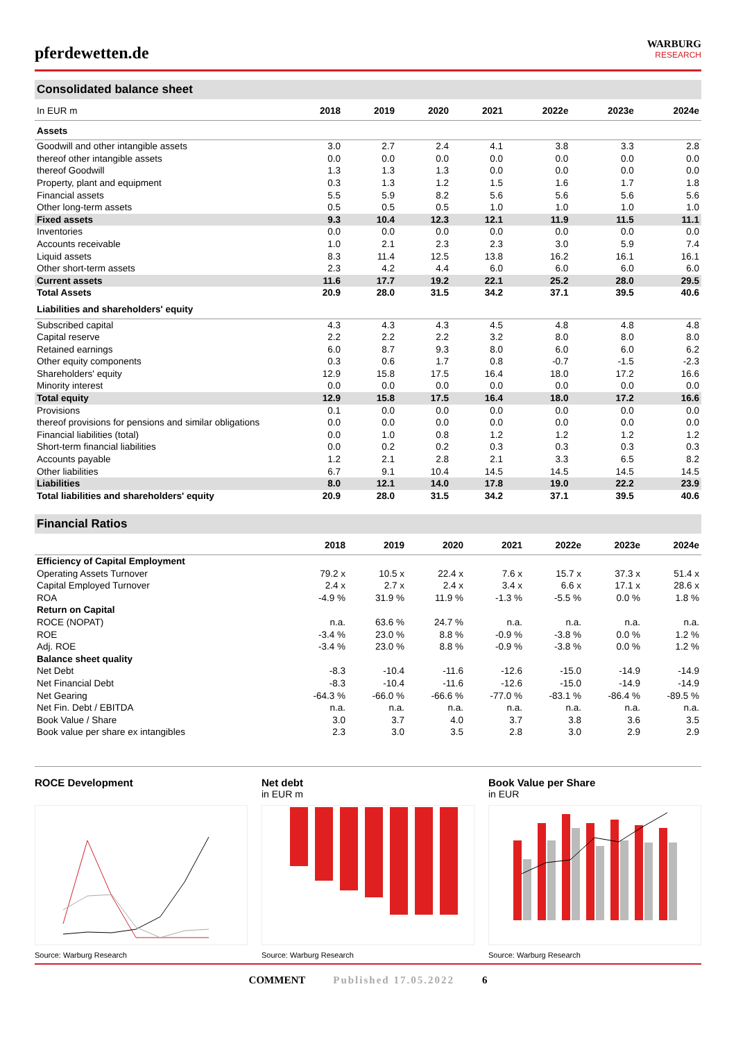pferdewetten.de
WARBURG
RESEARCH
Consolidated balance sheet
| In EUR m | 2018 | 2019 | 2020 | 2021 | 2022e | 2023e | 2024e |
| --- | --- | --- | --- | --- | --- | --- | --- |
| Assets | | | | | | | |
| Goodwill and other intangible assets | 3.0 | 2.7 | 2.4 | 4.1 | 3.8 | 3.3 | 2.8 |
| thereof other intangible assets | 0.0 | 0.0 | 0.0 | 0.0 | 0.0 | 0.0 | 0.0 |
| thereof Goodwill | 1.3 | 1.3 | 1.3 | 0.0 | 0.0 | 0.0 | 0.0 |
| Property, plant and equipment | 0.3 | 1.3 | 1.2 | 1.5 | 1.6 | 1.7 | 1.8 |
| Financial assets | 5.5 | 5.9 | 8.2 | 5.6 | 5.6 | 5.6 | 5.6 |
| Other long-term assets | 0.5 | 0.5 | 0.5 | 1.0 | 1.0 | 1.0 | 1.0 |
| Fixed assets | 9.3 | 10.4 | 12.3 | 12.1 | 11.9 | 11.5 | 11.1 |
| Inventories | 0.0 | 0.0 | 0.0 | 0.0 | 0.0 | 0.0 | 0.0 |
| Accounts receivable | 1.0 | 2.1 | 2.3 | 2.3 | 3.0 | 5.9 | 7.4 |
| Liquid assets | 8.3 | 11.4 | 12.5 | 13.8 | 16.2 | 16.1 | 16.1 |
| Other short-term assets | 2.3 | 4.2 | 4.4 | 6.0 | 6.0 | 6.0 | 6.0 |
| Current assets | 11.6 | 17.7 | 19.2 | 22.1 | 25.2 | 28.0 | 29.5 |
| Total Assets | 20.9 | 28.0 | 31.5 | 34.2 | 37.1 | 39.5 | 40.6 |
| Liabilities and shareholders' equity | | | | | | | |
| Subscribed capital | 4.3 | 4.3 | 4.3 | 4.5 | 4.8 | 4.8 | 4.8 |
| Capital reserve | 2.2 | 2.2 | 2.2 | 3.2 | 8.0 | 8.0 | 8.0 |
| Retained earnings | 6.0 | 8.7 | 9.3 | 8.0 | 6.0 | 6.0 | 6.2 |
| Other equity components | 0.3 | 0.6 | 1.7 | 0.8 | -0.7 | -1.5 | -2.3 |
| Shareholders' equity | 12.9 | 15.8 | 17.5 | 16.4 | 18.0 | 17.2 | 16.6 |
| Minority interest | 0.0 | 0.0 | 0.0 | 0.0 | 0.0 | 0.0 | 0.0 |
| Total equity | 12.9 | 15.8 | 17.5 | 16.4 | 18.0 | 17.2 | 16.6 |
| Provisions | 0.1 | 0.0 | 0.0 | 0.0 | 0.0 | 0.0 | 0.0 |
| thereof provisions for pensions and similar obligations | 0.0 | 0.0 | 0.0 | 0.0 | 0.0 | 0.0 | 0.0 |
| Financial liabilities (total) | 0.0 | 1.0 | 0.8 | 1.2 | 1.2 | 1.2 | 1.2 |
| Short-term financial liabilities | 0.0 | 0.2 | 0.2 | 0.3 | 0.3 | 0.3 | 0.3 |
| Accounts payable | 1.2 | 2.1 | 2.8 | 2.1 | 3.3 | 6.5 | 8.2 |
| Other liabilities | 6.7 | 9.1 | 10.4 | 14.5 | 14.5 | 14.5 | 14.5 |
| Liabilities | 8.0 | 12.1 | 14.0 | 17.8 | 19.0 | 22.2 | 23.9 |
| Total liabilities and shareholders' equity | 20.9 | 28.0 | 31.5 | 34.2 | 37.1 | 39.5 | 40.6 |
Financial Ratios
| | 2018 | 2019 | 2020 | 2021 | 2022e | 2023e | 2024e |
| --- | --- | --- | --- | --- | --- | --- | --- |
| Efficiency of Capital Employment | | | | | | | |
| Operating Assets Turnover | 79.2 x | 10.5 x | 22.4 x | 7.6 x | 15.7 x | 37.3 x | 51.4 x |
| Capital Employed Turnover | 2.4 x | 2.7 x | 2.4 x | 3.4 x | 6.6 x | 17.1 x | 28.6 x |
| ROA | -4.9 % | 31.9 % | 11.9 % | -1.3 % | -5.5 % | 0.0 % | 1.8 % |
| Return on Capital | | | | | | | |
| ROCE (NOPAT) | n.a. | 63.6 % | 24.7 % | n.a. | n.a. | n.a. | n.a. |
| ROE | -3.4 % | 23.0 % | 8.8 % | -0.9 % | -3.8 % | 0.0 % | 1.2 % |
| Adj. ROE | -3.4 % | 23.0 % | 8.8 % | -0.9 % | -3.8 % | 0.0 % | 1.2 % |
| Balance sheet quality | | | | | | | |
| Net Debt | -8.3 | -10.4 | -11.6 | -12.6 | -15.0 | -14.9 | -14.9 |
| Net Financial Debt | -8.3 | -10.4 | -11.6 | -12.6 | -15.0 | -14.9 | -14.9 |
| Net Gearing | -64.3 % | -66.0 % | -66.6 % | -77.0 % | -83.1 % | -86.4 % | -89.5 % |
| Net Fin. Debt / EBITDA | n.a. | n.a. | n.a. | n.a. | n.a. | n.a. | n.a. |
| Book Value / Share | 3.0 | 3.7 | 4.0 | 3.7 | 3.8 | 3.6 | 3.5 |
| Book value per share ex intangibles | 2.3 | 3.0 | 3.5 | 2.8 | 3.0 | 2.9 | 2.9 |
ROCE Development
Source: Warburg Research
Net debt
in EUR m
Source: Warburg Research
Book Value per Share
in EUR
Source: Warburg Research
COMMENT Published 17.05.2022 6